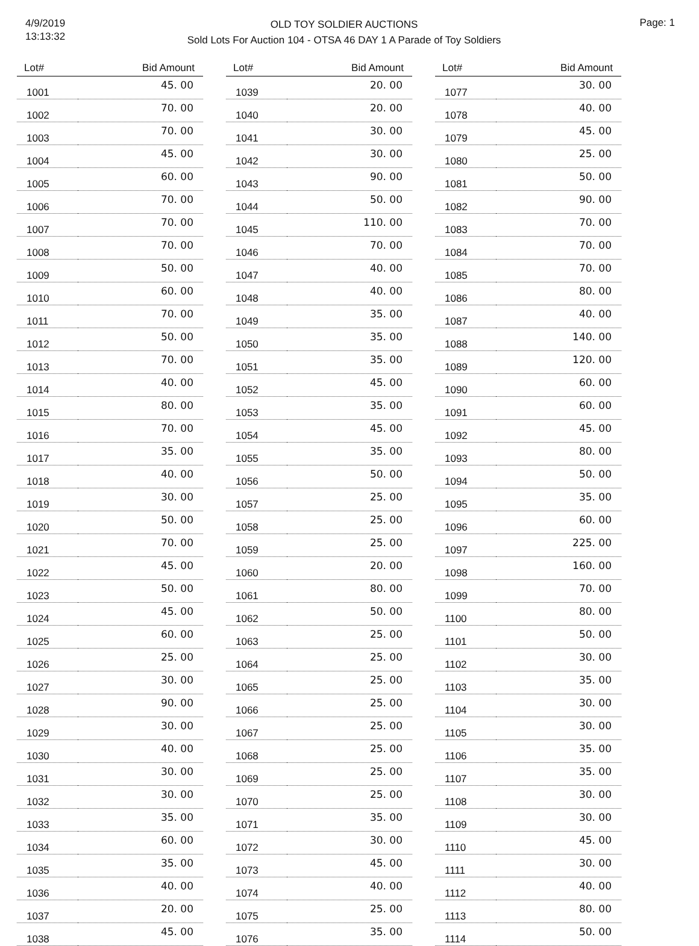4/9/2019
13:13:32
OLD TOY SOLDIER AUCTIONS
Sold Lots For Auction 104 - OTSA 46 DAY 1 A Parade of Toy Soldiers
Page: 1
| Lot# | Bid Amount |
| --- | --- |
| 1001 | 45. 00 |
| 1002 | 70. 00 |
| 1003 | 70. 00 |
| 1004 | 45. 00 |
| 1005 | 60. 00 |
| 1006 | 70. 00 |
| 1007 | 70. 00 |
| 1008 | 70. 00 |
| 1009 | 50. 00 |
| 1010 | 60. 00 |
| 1011 | 70. 00 |
| 1012 | 50. 00 |
| 1013 | 70. 00 |
| 1014 | 40. 00 |
| 1015 | 80. 00 |
| 1016 | 70. 00 |
| 1017 | 35. 00 |
| 1018 | 40. 00 |
| 1019 | 30. 00 |
| 1020 | 50. 00 |
| 1021 | 70. 00 |
| 1022 | 45. 00 |
| 1023 | 50. 00 |
| 1024 | 45. 00 |
| 1025 | 60. 00 |
| 1026 | 25. 00 |
| 1027 | 30. 00 |
| 1028 | 90. 00 |
| 1029 | 30. 00 |
| 1030 | 40. 00 |
| 1031 | 30. 00 |
| 1032 | 30. 00 |
| 1033 | 35. 00 |
| 1034 | 60. 00 |
| 1035 | 35. 00 |
| 1036 | 40. 00 |
| 1037 | 20. 00 |
| 1038 | 45. 00 |
| Lot# | Bid Amount |
| --- | --- |
| 1039 | 20. 00 |
| 1040 | 20. 00 |
| 1041 | 30. 00 |
| 1042 | 30. 00 |
| 1043 | 90. 00 |
| 1044 | 50. 00 |
| 1045 | 110. 00 |
| 1046 | 70. 00 |
| 1047 | 40. 00 |
| 1048 | 40. 00 |
| 1049 | 35. 00 |
| 1050 | 35. 00 |
| 1051 | 35. 00 |
| 1052 | 45. 00 |
| 1053 | 35. 00 |
| 1054 | 45. 00 |
| 1055 | 35. 00 |
| 1056 | 50. 00 |
| 1057 | 25. 00 |
| 1058 | 25. 00 |
| 1059 | 25. 00 |
| 1060 | 20. 00 |
| 1061 | 80. 00 |
| 1062 | 50. 00 |
| 1063 | 25. 00 |
| 1064 | 25. 00 |
| 1065 | 25. 00 |
| 1066 | 25. 00 |
| 1067 | 25. 00 |
| 1068 | 25. 00 |
| 1069 | 25. 00 |
| 1070 | 25. 00 |
| 1071 | 35. 00 |
| 1072 | 30. 00 |
| 1073 | 45. 00 |
| 1074 | 40. 00 |
| 1075 | 25. 00 |
| 1076 | 35. 00 |
| Lot# | Bid Amount |
| --- | --- |
| 1077 | 30. 00 |
| 1078 | 40. 00 |
| 1079 | 45. 00 |
| 1080 | 25. 00 |
| 1081 | 50. 00 |
| 1082 | 90. 00 |
| 1083 | 70. 00 |
| 1084 | 70. 00 |
| 1085 | 70. 00 |
| 1086 | 80. 00 |
| 1087 | 40. 00 |
| 1088 | 140. 00 |
| 1089 | 120. 00 |
| 1090 | 60. 00 |
| 1091 | 60. 00 |
| 1092 | 45. 00 |
| 1093 | 80. 00 |
| 1094 | 50. 00 |
| 1095 | 35. 00 |
| 1096 | 60. 00 |
| 1097 | 225. 00 |
| 1098 | 160. 00 |
| 1099 | 70. 00 |
| 1100 | 80. 00 |
| 1101 | 50. 00 |
| 1102 | 30. 00 |
| 1103 | 35. 00 |
| 1104 | 30. 00 |
| 1105 | 30. 00 |
| 1106 | 35. 00 |
| 1107 | 35. 00 |
| 1108 | 30. 00 |
| 1109 | 30. 00 |
| 1110 | 45. 00 |
| 1111 | 30. 00 |
| 1112 | 40. 00 |
| 1113 | 80. 00 |
| 1114 | 50. 00 |